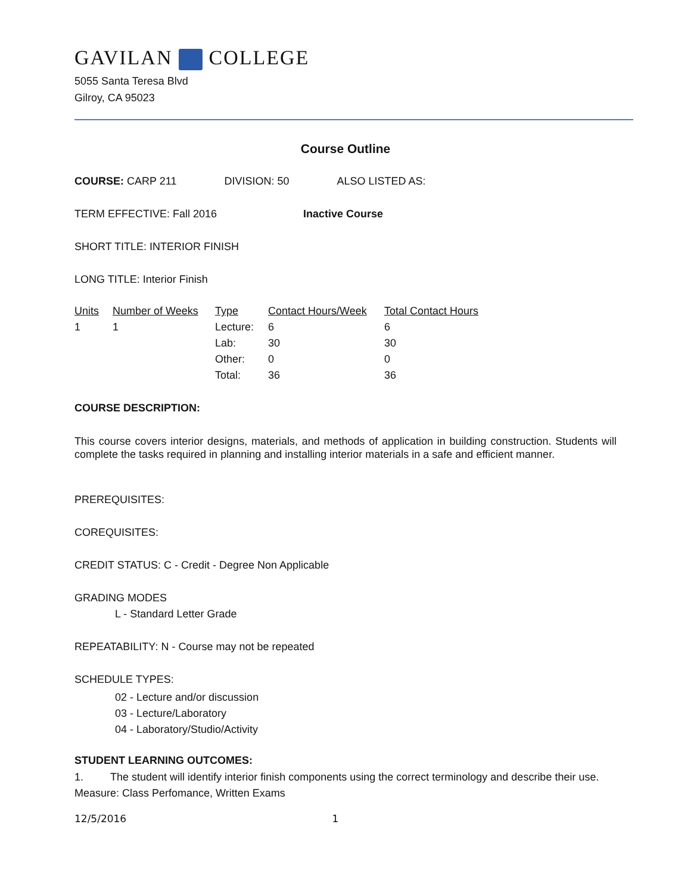GAVILAN COLLEGE
5055 Santa Teresa Blvd
Gilroy, CA 95023
Course Outline
COURSE: CARP 211 DIVISION: 50 ALSO LISTED AS:
TERM EFFECTIVE: Fall 2016 Inactive Course
SHORT TITLE: INTERIOR FINISH
LONG TITLE: Interior Finish
| Units | Number of Weeks | Type | Contact Hours/Week | Total Contact Hours |
| 1 | 1 | Lecture: | 6 | 6 |
| | | Lab: | 30 | 30 |
| | | Other: | 0 | 0 |
| | | Total: | 36 | 36 |
COURSE DESCRIPTION:
This course covers interior designs, materials, and methods of application in building construction. Students will complete the tasks required in planning and installing interior materials in a safe and efficient manner.
PREREQUISITES:
COREQUISITES:
CREDIT STATUS: C - Credit - Degree Non Applicable
GRADING MODES
L - Standard Letter Grade
REPEATABILITY: N - Course may not be repeated
SCHEDULE TYPES:
02 - Lecture and/or discussion
03 - Lecture/Laboratory
04 - Laboratory/Studio/Activity
STUDENT LEARNING OUTCOMES:
1. The student will identify interior finish components using the correct terminology and describe their use.
Measure: Class Perfomance, Written Exams
12/5/2016 1